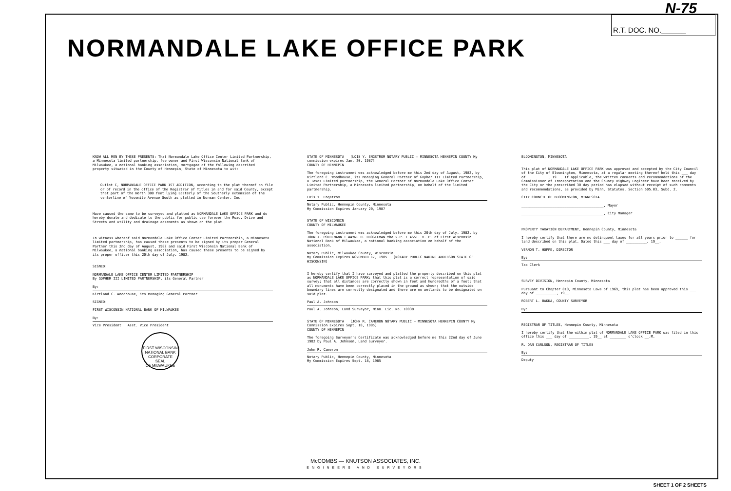N-75
R.T. DOC. NO.______
NORMANDALE LAKE OFFICE PARK
KNOW ALL MEN BY THESE PRESENTS: That Normandale Lake Office Center Limited Partnership, a Minnesota limited partnership, fee owner and First Wisconsin National Bank of Milwaukee, a national banking association, mortgagee of the following described property situated in the County of Hennepin, State of Minnesota to wit:
Outlot C, NORMANDALE OFFICE PARK 1ST ADDITION, according to the plat thereof on file or of record in the office of the Registrar of Titles in and for said County, except that part of the North 300 feet lying Easterly of the Southerly extension of the centerline of Yosemite Avenue South as platted in Norman Center, Inc.
Have caused the same to be surveyed and platted as NORMANDALE LAKE OFFICE PARK and do hereby donate and dedicate to the public for public use forever the Road, Drive and Streets and utility and drainage easements as shown on the plat.
In witness whereof said Normandale Lake Office Center Limited Partnership, a Minnesota limited partnership, has caused these presents to be signed by its proper General Partner this 2nd day of August, 1982 and said First Wisconsin National Bank of Milwaukee, a national banking association, has caused these presents to be signed by its proper officer this 20th day of July, 1982.
SIGNED:
NORMANDALE LAKE OFFICE CENTER LIMITED PARTNERSHIP
By GOPHER III LIMITED PARTNERSHIP, its General Partner
By:
Kirtland C. Woodhouse, its Managing General Partner
SIGNED:
FIRST WISCONSIN NATIONAL BANK OF MILWAUKEE
By:
Vice President Asst. Vice President
FIRST WISCONSIN NATIONAL BANK
CORPORATE
SEAL
OF MILWAUKEE
STATE OF MINNESOTA [LOIS Y. ENGSTROM NOTARY PUBLIC – MINNESOTA HENNEPIN COUNTY My commission expires Jan. 20, 1987]
COUNTY OF HENNEPIN
The foregoing instrument was acknowledged before me this 2nd day of August, 1982, by Kirtland C. Woodhouse, its Managing General Partner of Gopher III Limited Partnership, a Texas Limited partnership, the General Partner of Normandale Lake Office Center Limited Partnership, a Minnesota limited partnership, on behalf of the limited partnership.
Lois Y. Engstrom
Notary Public, Hennepin County, Minnesota
My Commission Expires January 20, 1987
STATE OF WISCONSIN
COUNTY OF MILWAUKEE
The foregoing instrument was acknowledged before me this 20th day of July, 1982, by JOHN J. POEHLMANN + WAYNE H. BROGELMAN the V.P. + ASST. V. P. of First Wisconsin National Bank of Milwaukee, a national banking association on behalf of the association.
Notary Public, Milwaukee County, Wisconsin
My Commission Expires NOVEMBER 17, 1985 [NOTARY PUBLIC NADINE ANDERSON STATE OF WISCONSIN]
I hereby certify that I have surveyed and platted the property described on this plat as NORMANDALE LAKE OFFICE PARK; that this plat is a correct representation of said survey; that all distances are correctly shown in feet and hundredths of a foot; that all monuments have been correctly placed in the ground as shown; that the outside boundary lines are correctly designated and there are no wetlands to be designated on said plat.
Paul A. Johnson
Paul A. Johnson, Land Surveyor, Minn. Lic. No. 10938
STATE OF MINNESOTA [JOHN R. CAMERON NOTARY PUBLIC – MINNESOTA HENNEPIN COUNTY My Commission Expires Sept. 18, 1985]
COUNTY OF HENNEPIN
The foregoing Surveyor's Certificate was acknowledged before me this 22nd day of June 1982 by Paul A. Johnson, Land Surveyor.
John R. Cameron
Notary Public, Hennepin County, Minnesota
My Commission Expires Sept. 18, 1985
BLOOMINGTON, MINNESOTA
This plat of NORMANDALE LAKE OFFICE PARK was approved and accepted by the City Council of the City of Bloomington, Minnesota, at a regular meeting thereof held this ___ day of __________, 19__. If applicable, the written comments and recommendations of the Commissioner of Transportation and the County Highway Engineer have been received by the City or the prescribed 30 day period has elapsed without receipt of such comments and recommendations, as provided by Minn. Statutes, Section 505.03, Subd. 2.
CITY COUNCIL OF BLOOMINGTON, MINNESOTA
________________________________________, Mayor
________________________________________, City Manager
PROPERTY TAXATION DEPARTMENT, Hennepin County, Minnesota
I hereby certify that there are no delinquent taxes for all years prior to ______ for land described on this plat. Dated this ___ day of __________, 19__.
VERNON T. HOPPE, DIRECTOR
By:
Tax Clerk
SURVEY DIVISION, Hennepin County, Minnesota
Pursuant to Chapter 810, Minnesota Laws of 1969, this plat has been approved this ___ day of __________, 19__.
ROBERT L. BAKKA, COUNTY SURVEYOR
By:
REGISTRAR OF TITLES, Hennepin County, Minnesota
I hereby certify that the within plat of NORMANDALE LAKE OFFICE PARK was filed in this office this ___ day of __________, 19__ at ________ o'clock __.M.
R. DAN CARLSON, REGISTRAR OF TITLES
By:
Deputy
McCOMBS — KNUTSON ASSOCIATES, INC.
ENGINEERS AND SURVEYORS
SHEET 1 OF 2 SHEETS